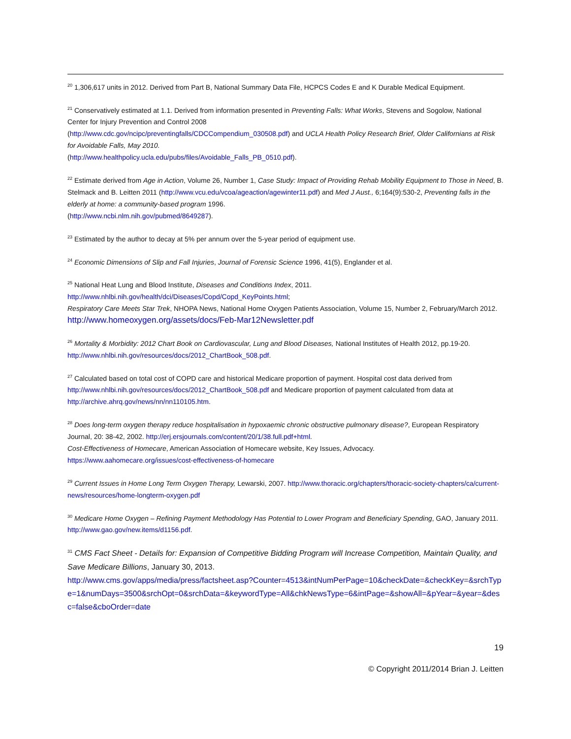<sup>20</sup> 1,306,617 units in 2012. Derived from Part B, National Summary Data File, HCPCS Codes E and K Durable Medical Equipment.
<sup>21</sup> Conservatively estimated at 1.1. Derived from information presented in Preventing Falls: What Works, Stevens and Sogolow, National Center for Injury Prevention and Control 2008
(http://www.cdc.gov/ncipc/preventingfalls/CDCCompendium_030508.pdf) and UCLA Health Policy Research Brief, Older Californians at Risk for Avoidable Falls, May 2010.
(http://www.healthpolicy.ucla.edu/pubs/files/Avoidable_Falls_PB_0510.pdf).
<sup>22</sup> Estimate derived from Age in Action, Volume 26, Number 1, Case Study: Impact of Providing Rehab Mobility Equipment to Those in Need, B. Stelmack and B. Leitten 2011 (http://www.vcu.edu/vcoa/ageaction/agewinter11.pdf) and Med J Aust., 6;164(9):530-2, Preventing falls in the elderly at home: a community-based program 1996.
(http://www.ncbi.nlm.nih.gov/pubmed/8649287).
<sup>23</sup> Estimated by the author to decay at 5% per annum over the 5-year period of equipment use.
<sup>24</sup> Economic Dimensions of Slip and Fall Injuries, Journal of Forensic Science 1996, 41(5), Englander et al.
<sup>25</sup> National Heat Lung and Blood Institute, Diseases and Conditions Index, 2011.
http://www.nhlbi.nih.gov/health/dci/Diseases/Copd/Copd_KeyPoints.html;
Respiratory Care Meets Star Trek, NHOPA News, National Home Oxygen Patients Association, Volume 15, Number 2, February/March 2012. http://www.homeoxygen.org/assets/docs/Feb-Mar12Newsletter.pdf
<sup>26</sup> Mortality & Morbidity: 2012 Chart Book on Cardiovascular, Lung and Blood Diseases, National Institutes of Health 2012, pp.19-20. http://www.nhlbi.nih.gov/resources/docs/2012_ChartBook_508.pdf.
<sup>27</sup> Calculated based on total cost of COPD care and historical Medicare proportion of payment. Hospital cost data derived from http://www.nhlbi.nih.gov/resources/docs/2012_ChartBook_508.pdf and Medicare proportion of payment calculated from data at http://archive.ahrq.gov/news/nn/nn110105.htm.
<sup>28</sup> Does long-term oxygen therapy reduce hospitalisation in hypoxaemic chronic obstructive pulmonary disease?, European Respiratory Journal, 20: 38-42, 2002. http://erj.ersjournals.com/content/20/1/38.full.pdf+html.
Cost-Effectiveness of Homecare, American Association of Homecare website, Key Issues, Advocacy.
https://www.aahomecare.org/issues/cost-effectiveness-of-homecare
<sup>29</sup> Current Issues in Home Long Term Oxygen Therapy, Lewarski, 2007. http://www.thoracic.org/chapters/thoracic-society-chapters/ca/current-news/resources/home-longterm-oxygen.pdf
<sup>30</sup> Medicare Home Oxygen – Refining Payment Methodology Has Potential to Lower Program and Beneficiary Spending, GAO, January 2011. http://www.gao.gov/new.items/d1156.pdf.
<sup>31</sup> CMS Fact Sheet - Details for: Expansion of Competitive Bidding Program will Increase Competition, Maintain Quality, and Save Medicare Billions, January 30, 2013.
http://www.cms.gov/apps/media/press/factsheet.asp?Counter=4513&intNumPerPage=10&checkDate=&checkKey=&srchType=1&numDays=3500&srchOpt=0&srchData=&keywordType=All&chkNewsType=6&intPage=&showAll=&pYear=&year=&desc=false&cboOrder=date
19
© Copyright 2011/2014 Brian J. Leitten